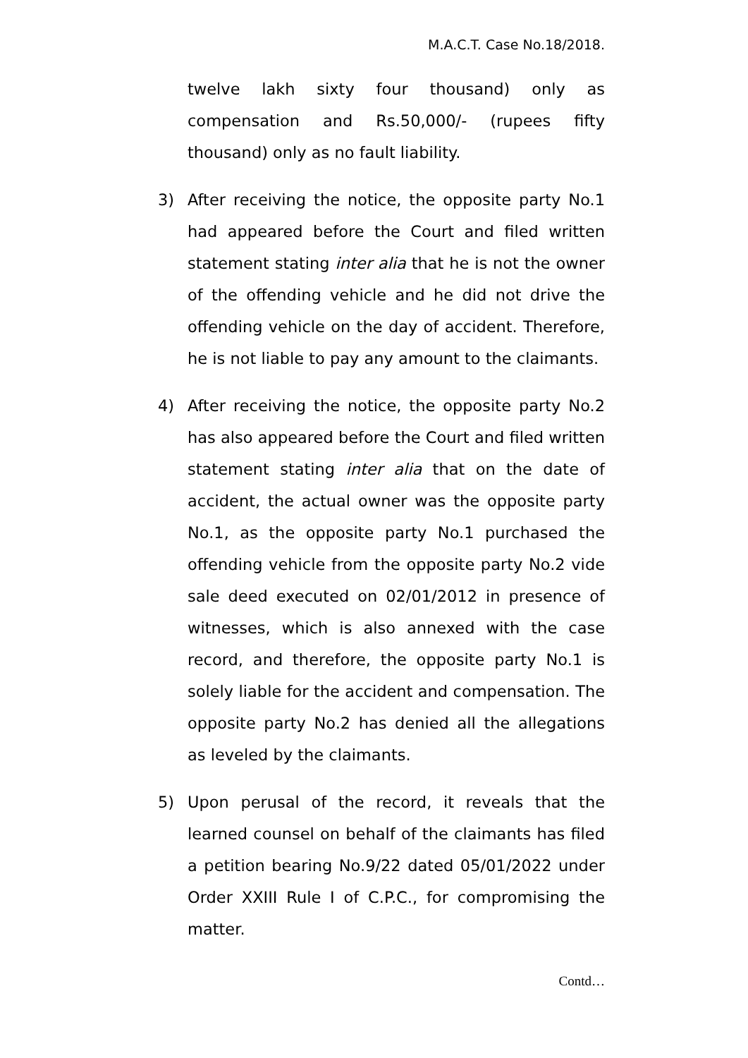M.A.C.T. Case No.18/2018.
twelve lakh sixty four thousand) only as compensation and Rs.50,000/- (rupees fifty thousand) only as no fault liability.
3) After receiving the notice, the opposite party No.1 had appeared before the Court and filed written statement stating inter alia that he is not the owner of the offending vehicle and he did not drive the offending vehicle on the day of accident. Therefore, he is not liable to pay any amount to the claimants.
4) After receiving the notice, the opposite party No.2 has also appeared before the Court and filed written statement stating inter alia that on the date of accident, the actual owner was the opposite party No.1, as the opposite party No.1 purchased the offending vehicle from the opposite party No.2 vide sale deed executed on 02/01/2012 in presence of witnesses, which is also annexed with the case record, and therefore, the opposite party No.1 is solely liable for the accident and compensation. The opposite party No.2 has denied all the allegations as leveled by the claimants.
5) Upon perusal of the record, it reveals that the learned counsel on behalf of the claimants has filed a petition bearing No.9/22 dated 05/01/2022 under Order XXIII Rule I of C.P.C., for compromising the matter.
Contd…